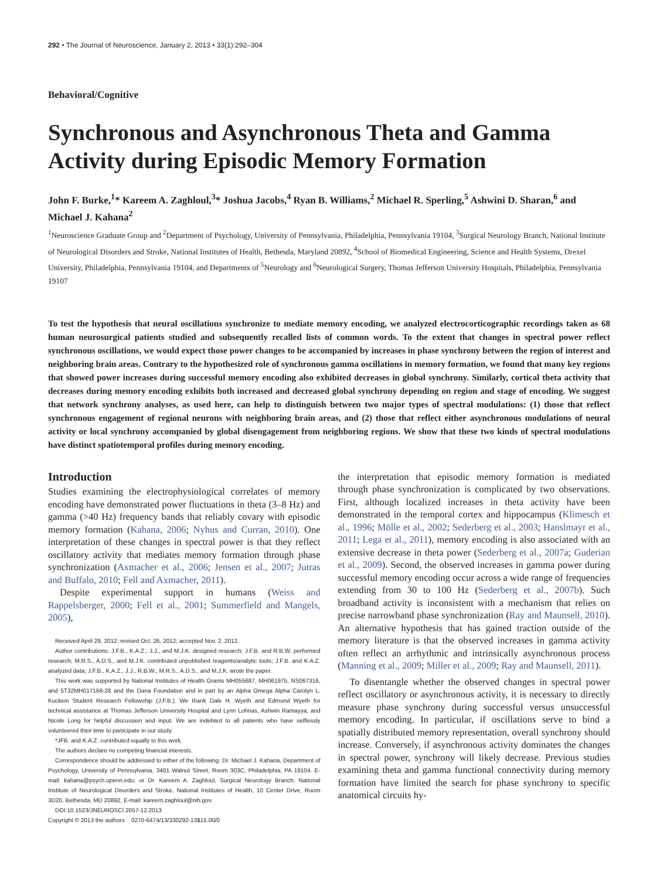292 • The Journal of Neuroscience, January 2, 2013 • 33(1):292–304
Behavioral/Cognitive
Synchronous and Asynchronous Theta and Gamma Activity during Episodic Memory Formation
John F. Burke,<sup>1</sup>* Kareem A. Zaghloul,<sup>3</sup>* Joshua Jacobs,<sup>4</sup> Ryan B. Williams,<sup>2</sup> Michael R. Sperling,<sup>5</sup> Ashwini D. Sharan,<sup>6</sup> and Michael J. Kahana<sup>2</sup>
<sup>1</sup> Neuroscience Graduate Group and <sup>2</sup>Department of Psychology, University of Pennsylvania, Philadelphia, Pennsylvania 19104, <sup>3</sup>Surgical Neurology Branch, National Institute of Neurological Disorders and Stroke, National Institutes of Health, Bethesda, Maryland 20892, <sup>4</sup>School of Biomedical Engineering, Science and Health Systems, Drexel University, Philadelphia, Pennsylvania 19104, and Departments of <sup>5</sup>Neurology and <sup>6</sup>Neurological Surgery, Thomas Jefferson University Hospitals, Philadelphia, Pennsylvania 19107
To test the hypothesis that neural oscillations synchronize to mediate memory encoding, we analyzed electrocorticographic recordings taken as 68 human neurosurgical patients studied and subsequently recalled lists of common words. To the extent that changes in spectral power reflect synchronous oscillations, we would expect those power changes to be accompanied by increases in phase synchrony between the region of interest and neighboring brain areas. Contrary to the hypothesized role of synchronous gamma oscillations in memory formation, we found that many key regions that showed power increases during successful memory encoding also exhibited decreases in global synchrony. Similarly, cortical theta activity that decreases during memory encoding exhibits both increased and decreased global synchrony depending on region and stage of encoding. We suggest that network synchrony analyses, as used here, can help to distinguish between two major types of spectral modulations: (1) those that reflect synchronous engagement of regional neurons with neighboring brain areas, and (2) those that reflect either asynchronous modulations of neural activity or local synchrony accompanied by global disengagement from neighboring regions. We show that these two kinds of spectral modulations have distinct spatiotemporal profiles during memory encoding.
Introduction
Studies examining the electrophysiological correlates of memory encoding have demonstrated power fluctuations in theta (3–8 Hz) and gamma (>40 Hz) frequency bands that reliably covary with episodic memory formation (Kahana, 2006; Nyhus and Curran, 2010). One interpretation of these changes in spectral power is that they reflect oscillatory activity that mediates memory formation through phase synchronization (Axmacher et al., 2006; Jensen et al., 2007; Jutras and Buffalo, 2010; Fell and Axmacher, 2011).
Despite experimental support in humans (Weiss and Rappelsberger, 2000; Fell et al., 2001; Summerfield and Mangels, 2005),
Received April 29, 2012; revised Oct. 26, 2012; accepted Nov. 2, 2012.
Author contributions: J.F.B., K.A.Z., J.J., and M.J.K. designed research; J.F.B. and R.B.W. performed research; M.R.S., A.D.S., and M.J.K. contributed unpublished reagents/analytic tools; J.F.B. and K.A.Z. analyzed data; J.F.B., K.A.Z., J.J., R.B.W., M.R.S., A.D.S., and M.J.K. wrote the paper.
This work was supported by National Institutes of Health Grants MH055687, MH061975, NS067316, and 5T32MH017168-28 and the Dana Foundation and in part by an Alpha Omega Alpha Carolyn L. Kuckein Student Research Fellowship (J.F.B.). We thank Dale H. Wyeth and Edmund Wyeth for technical assistance at Thomas Jefferson University Hospital and Lynn Lohnas, Ashwin Ramayya, and Nicole Long for helpful discussion and input. We are indebted to all patients who have selflessly volunteered their time to participate in our study.
*JFB. and K.A.Z. contributed equally to this work.
The authors declare no competing financial interests.
Correspondence should be addressed to either of the following: Dr. Michael J. Kahana, Department of Psychology, University of Pennsylvania, 3401 Walnut Street, Room 303C, Philadelphia, PA 19104. E-mail: kahana@psych.upenn.edu; or Dr. Kareem A. Zaghloul, Surgical Neurology Branch, National Institute of Neurological Disorders and Stroke, National Institutes of Health, 10 Center Drive, Room 3D20, Bethesda, MD 20892, E-mail: kareem.zaghloul@nih.gov.
DOI:10.1523/JNEUROSCI.2057-12.2013
Copyright © 2013 the authors 0270-6474/13/330292-13$15.00/0
the interpretation that episodic memory formation is mediated through phase synchronization is complicated by two observations. First, although localized increases in theta activity have been demonstrated in the temporal cortex and hippocampus (Klimesch et al., 1996; Mölle et al., 2002; Sederberg et al., 2003; Hanslmayr et al., 2011; Lega et al., 2011), memory encoding is also associated with an extensive decrease in theta power (Sederberg et al., 2007a; Guderian et al., 2009). Second, the observed increases in gamma power during successful memory encoding occur across a wide range of frequencies extending from 30 to 100 Hz (Sederberg et al., 2007b). Such broadband activity is inconsistent with a mechanism that relies on precise narrowband phase synchronization (Ray and Maunsell, 2010). An alternative hypothesis that has gained traction outside of the memory literature is that the observed increases in gamma activity often reflect an arrhythmic and intrinsically asynchronous process (Manning et al., 2009; Miller et al., 2009; Ray and Maunsell, 2011).
To disentangle whether the observed changes in spectral power reflect oscillatory or asynchronous activity, it is necessary to directly measure phase synchrony during successful versus unsuccessful memory encoding. In particular, if oscillations serve to bind a spatially distributed memory representation, overall synchrony should increase. Conversely, if asynchronous activity dominates the changes in spectral power, synchrony will likely decrease. Previous studies examining theta and gamma functional connectivity during memory formation have limited the search for phase synchrony to specific anatomical circuits hy-